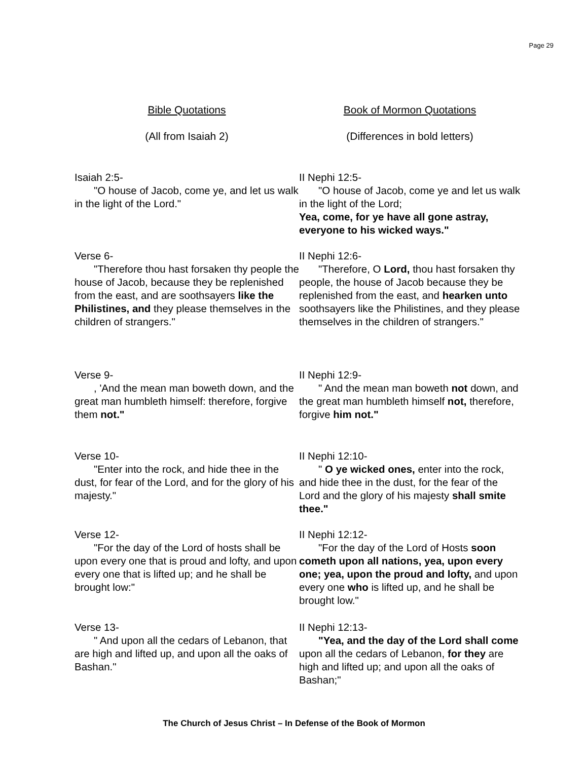Page 29
Bible Quotations Book of Mormon Quotations
(All from Isaiah 2) (Differences in bold letters)
Isaiah 2:5-
"O house of Jacob, come ye, and let us walk in the light of the Lord."
II Nephi 12:5-
"O house of Jacob, come ye and let us walk in the light of the Lord;
Yea, come, for ye have all gone astray, everyone to his wicked ways."
Verse 6-
"Therefore thou hast forsaken thy people the house of Jacob, because they be replenished from the east, and are soothsayers like the Philistines, and they please themselves in the children of strangers."
II Nephi 12:6-
"Therefore, O Lord, thou hast forsaken thy people, the house of Jacob because they be replenished from the east, and hearken unto soothsayers like the Philistines, and they please themselves in the children of strangers."
Verse 9-
, 'And the mean man boweth down, and the great man humbleth himself: therefore, forgive them not."
II Nephi 12:9-
" And the mean man boweth not down, and the great man humbleth himself not, therefore, forgive him not."
Verse 10-
"Enter into the rock, and hide thee in the dust, for fear of the Lord, and for the glory of his majesty."
II Nephi 12:10-
" O ye wicked ones, enter into the rock, and hide thee in the dust, for the fear of the Lord and the glory of his majesty shall smite thee."
Verse 12-
"For the day of the Lord of hosts shall be upon every one that is proud and lofty, and upon every one that is lifted up; and he shall be brought low:"
II Nephi 12:12-
"For the day of the Lord of Hosts soon cometh upon all nations, yea, upon every one; yea, upon the proud and lofty, and upon every one who is lifted up, and he shall be brought low."
Verse 13-
" And upon all the cedars of Lebanon, that are high and lifted up, and upon all the oaks of Bashan."
II Nephi 12:13-
"Yea, and the day of the Lord shall come upon all the cedars of Lebanon, for they are high and lifted up; and upon all the oaks of Bashan;"
The Church of Jesus Christ – In Defense of the Book of Mormon